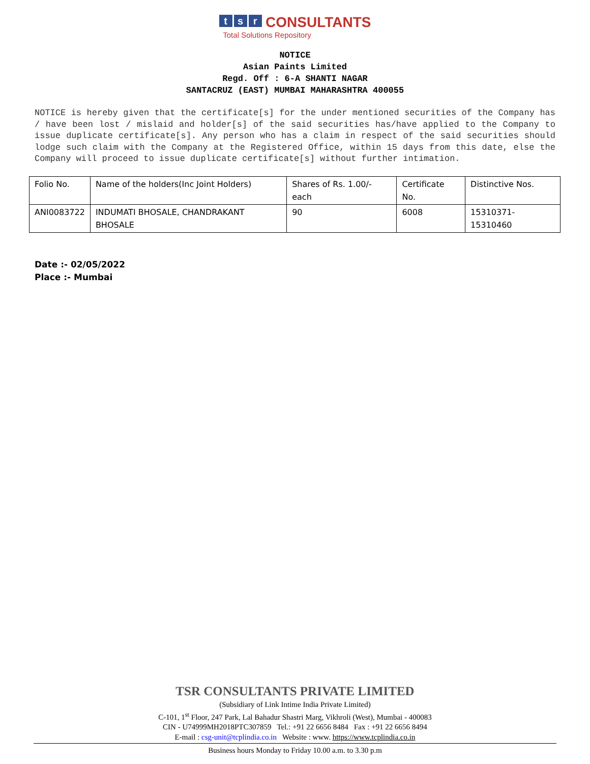ts r CONSULTANTS
Total Solutions Repository
NOTICE
Asian Paints Limited
Regd. Off : 6-A SHANTI NAGAR
SANTACRUZ (EAST) MUMBAI MAHARASHTRA 400055
NOTICE is hereby given that the certificate[s] for the under mentioned securities of the Company has / have been lost / mislaid and holder[s] of the said securities has/have applied to the Company to issue duplicate certificate[s]. Any person who has a claim in respect of the said securities should lodge such claim with the Company at the Registered Office, within 15 days from this date, else the Company will proceed to issue duplicate certificate[s] without further intimation.
| Folio No. | Name of the holders(Inc Joint Holders) | Shares of Rs. 1.00/- each | Certificate No. | Distinctive Nos. |
| ANI0083722 | INDUMATI BHOSALE, CHANDRAKANT BHOSALE | 90 | 6008 | 15310371-15310460 |
Date :- 02/05/2022
Place :- Mumbai
TSR CONSULTANTS PRIVATE LIMITED
(Subsidiary of Link Intime India Private Limited)
C-101, 1<sup>st</sup> Floor, 247 Park, Lal Bahadur Shastri Marg, Vikhroli (West), Mumbai - 400083
CIN - U74999MH2018PTC307859 Tel.: +91 22 6656 8484 Fax : +91 22 6656 8494
E-mail : csg-unit@tcplindia.co.in Website : www. https://www.tcplindia.co.in
Business hours Monday to Friday 10.00 a.m. to 3.30 p.m